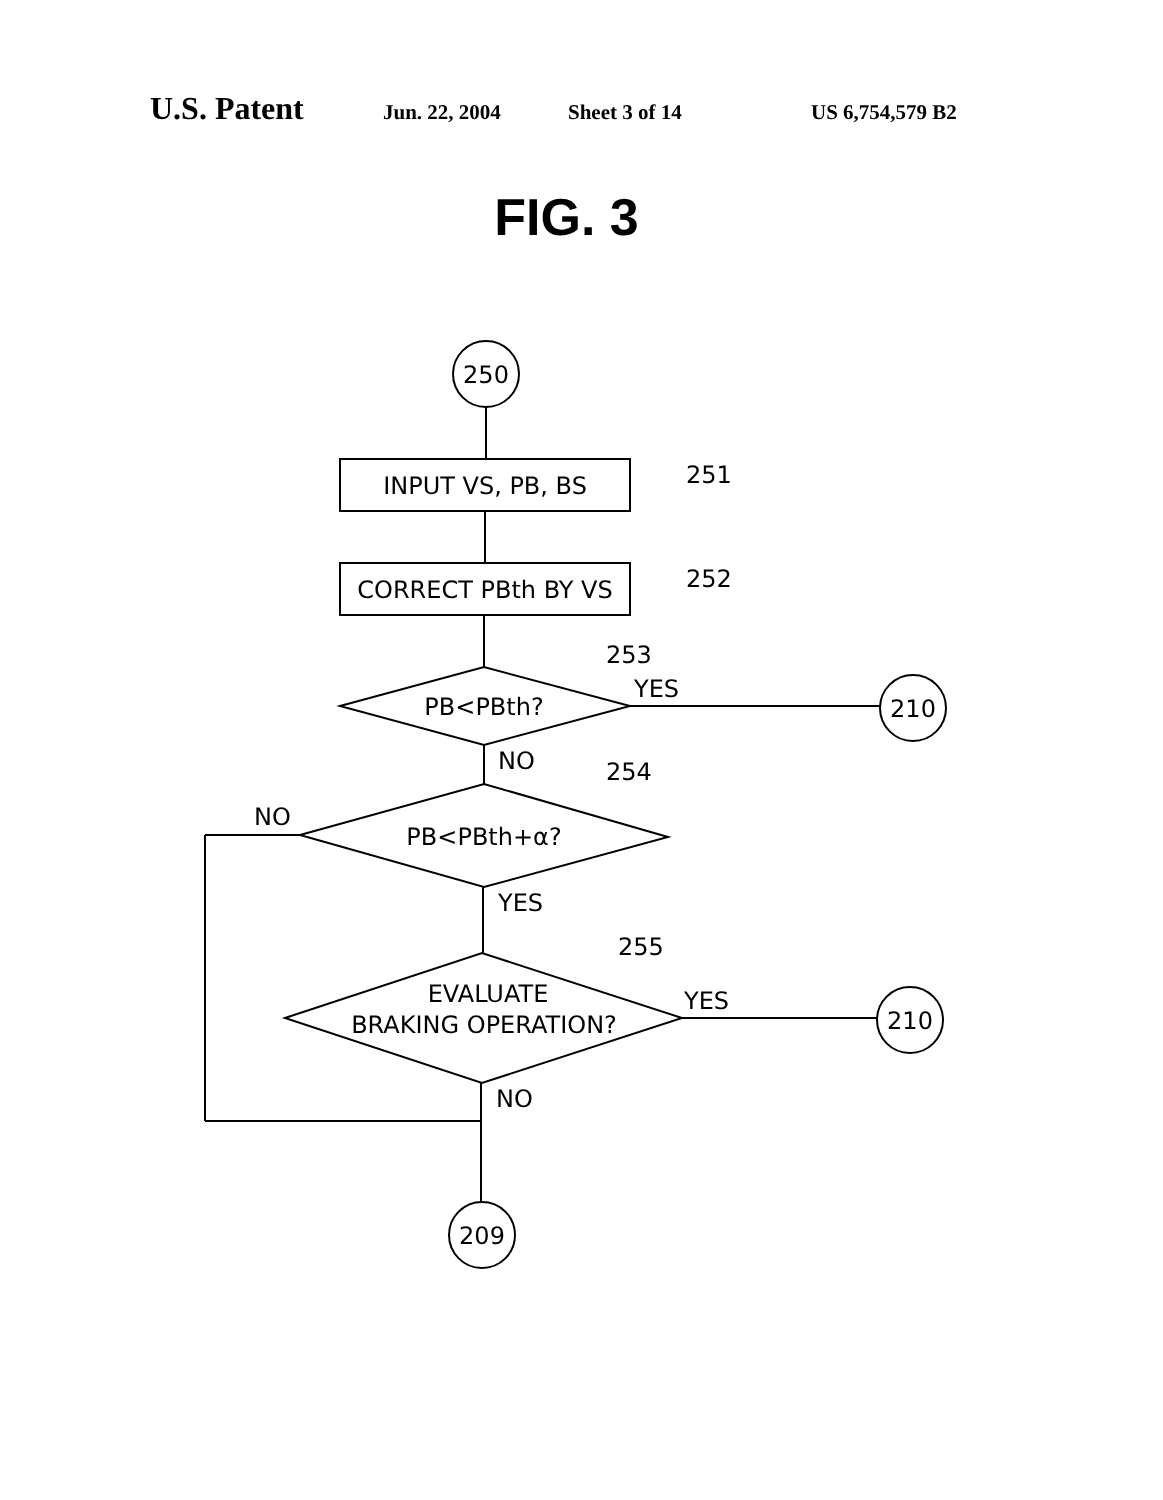U.S. Patent Jun. 22, 2004 Sheet 3 of 14 US 6,754,579 B2
FIG. 3
250
INPUT VS, PB, BS
251
CORRECT PBth BY VS
252
PB<PBth?
253
YES
210
NO
254
PB<PBth+α?
NO
YES
255
EVALUATE
BRAKING OPERATION?
YES
210
NO
209